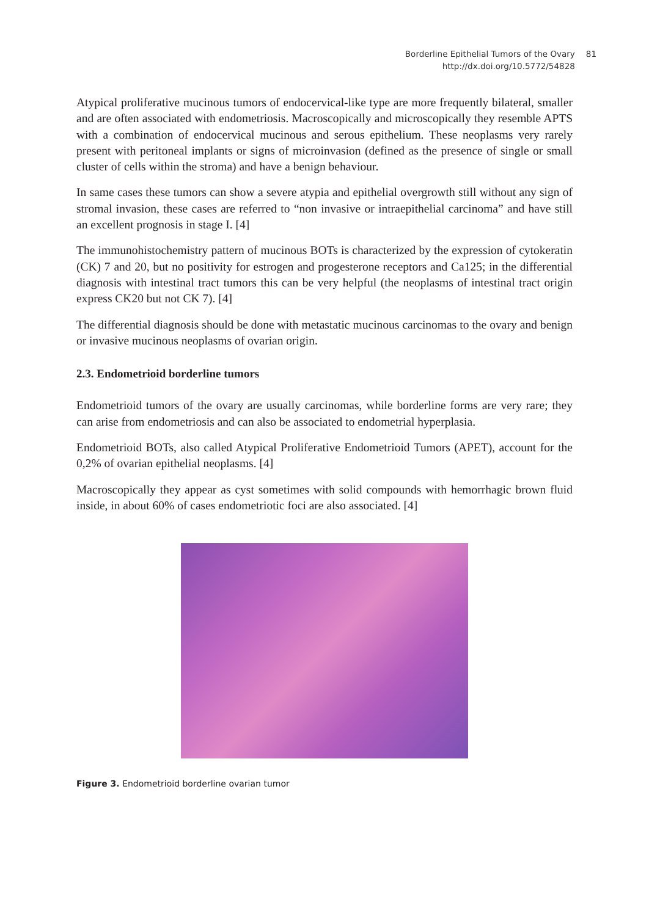Borderline Epithelial Tumors of the Ovary 81
http://dx.doi.org/10.5772/54828 81
Atypical proliferative mucinous tumors of endocervical-like type are more frequently bilateral, smaller and are often associated with endometriosis. Macroscopically and microscopically they resemble APTS with a combination of endocervical mucinous and serous epithelium. These neoplasms very rarely present with peritoneal implants or signs of microinvasion (defined as the presence of single or small cluster of cells within the stroma) and have a benign behaviour.
In same cases these tumors can show a severe atypia and epithelial overgrowth still without any sign of stromal invasion, these cases are referred to “non invasive or intraepithelial carcinoma” and have still an excellent prognosis in stage I. [4]
The immunohistochemistry pattern of mucinous BOTs is characterized by the expression of cytokeratin (CK) 7 and 20, but no positivity for estrogen and progesterone receptors and Ca125; in the differential diagnosis with intestinal tract tumors this can be very helpful (the neoplasms of intestinal tract origin express CK20 but not CK 7). [4]
The differential diagnosis should be done with metastatic mucinous carcinomas to the ovary and benign or invasive mucinous neoplasms of ovarian origin.
2.3. Endometrioid borderline tumors
Endometrioid tumors of the ovary are usually carcinomas, while borderline forms are very rare; they can arise from endometriosis and can also be associated to endometrial hyperplasia.
Endometrioid BOTs, also called Atypical Proliferative Endometrioid Tumors (APET), account for the 0,2% of ovarian epithelial neoplasms. [4]
Macroscopically they appear as cyst sometimes with solid compounds with hemorrhagic brown fluid inside, in about 60% of cases endometriotic foci are also associated. [4]
Figure 3. Endometrioid borderline ovarian tumor